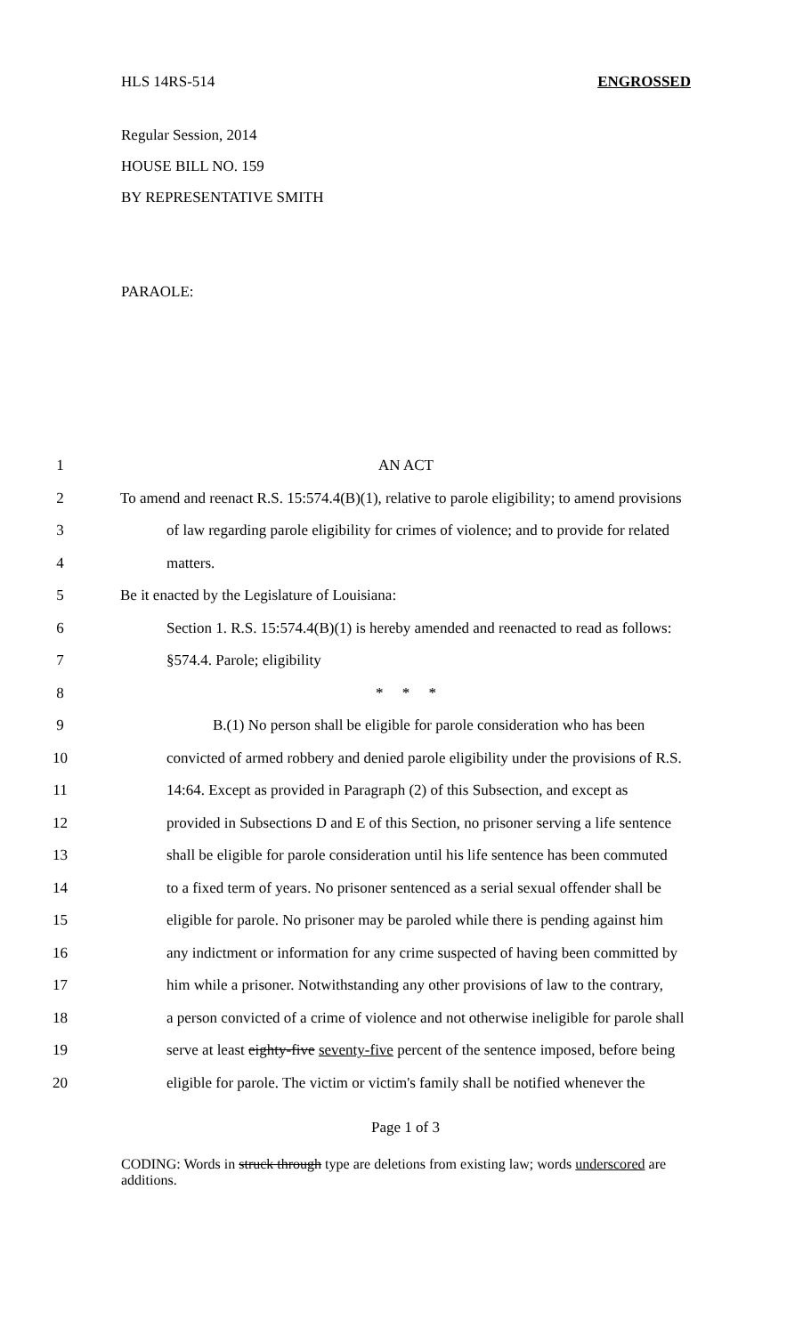HLS 14RS-514 ENGROSSED
Regular Session, 2014
HOUSE BILL NO. 159
BY REPRESENTATIVE SMITH
PARAOLE:
1 AN ACT
2 To amend and reenact R.S. 15:574.4(B)(1), relative to parole eligibility; to amend provisions
3 of law regarding parole eligibility for crimes of violence; and to provide for related
4 matters.
5 Be it enacted by the Legislature of Louisiana:
6 Section 1. R.S. 15:574.4(B)(1) is hereby amended and reenacted to read as follows:
7 §574.4. Parole; eligibility
8 * * *
9 B.(1) No person shall be eligible for parole consideration who has been
10 convicted of armed robbery and denied parole eligibility under the provisions of R.S.
11 14:64. Except as provided in Paragraph (2) of this Subsection, and except as
12 provided in Subsections D and E of this Section, no prisoner serving a life sentence
13 shall be eligible for parole consideration until his life sentence has been commuted
14 to a fixed term of years. No prisoner sentenced as a serial sexual offender shall be
15 eligible for parole. No prisoner may be paroled while there is pending against him
16 any indictment or information for any crime suspected of having been committed by
17 him while a prisoner. Notwithstanding any other provisions of law to the contrary,
18 a person convicted of a crime of violence and not otherwise ineligible for parole shall
19 serve at least eighty-five seventy-five percent of the sentence imposed, before being
20 eligible for parole. The victim or victim's family shall be notified whenever the
Page 1 of 3
CODING: Words in struck through type are deletions from existing law; words underscored are additions.